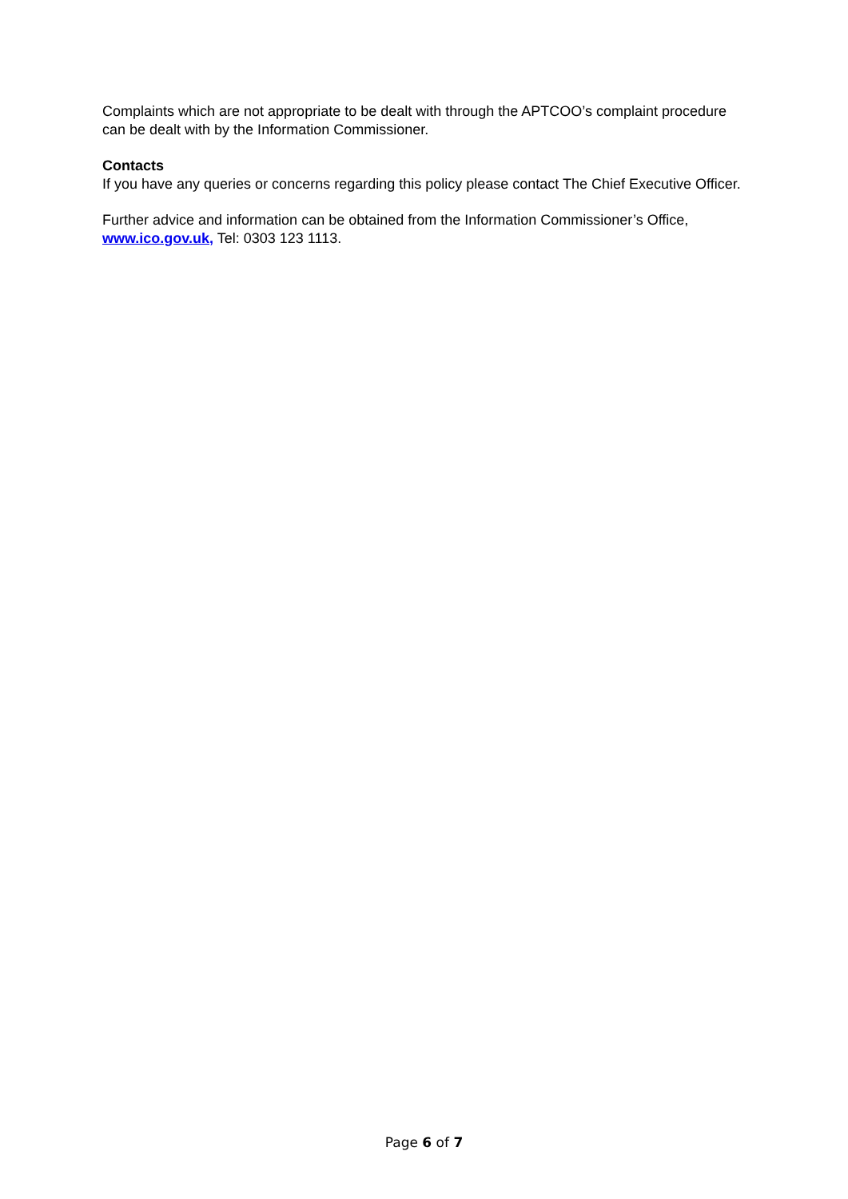Complaints which are not appropriate to be dealt with through the APTCOO’s complaint procedure can be dealt with by the Information Commissioner.
Contacts
If you have any queries or concerns regarding this policy please contact The Chief Executive Officer.
Further advice and information can be obtained from the Information Commissioner’s Office, www.ico.gov.uk, Tel: 0303 123 1113.
Page 6 of 7